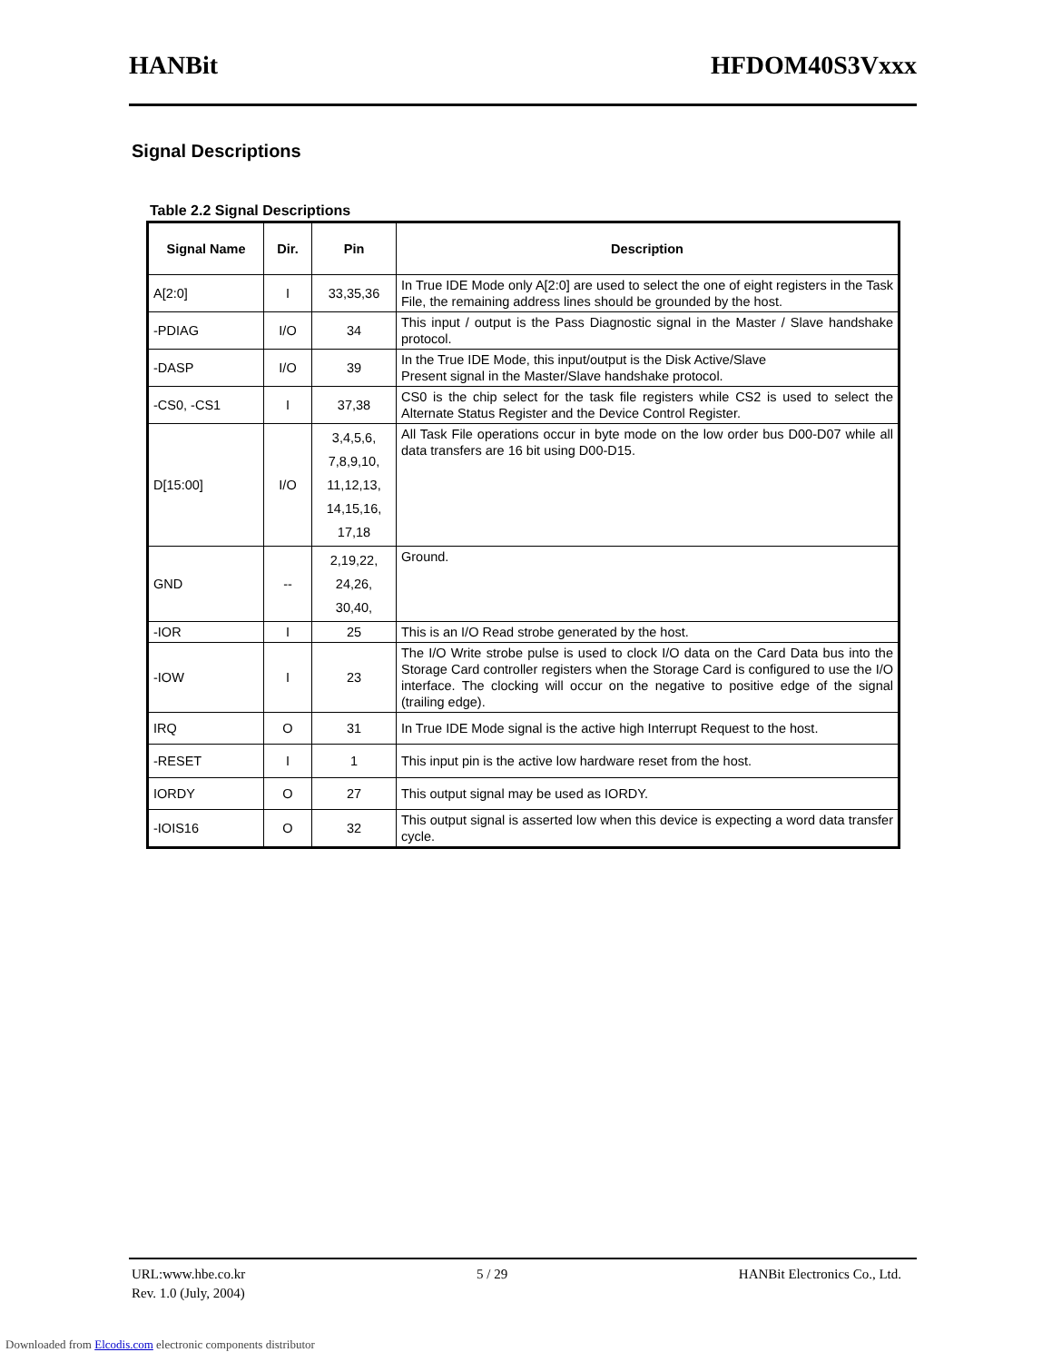HANBit HFDOM40S3Vxxx
Signal Descriptions
Table 2.2 Signal Descriptions
| Signal Name | Dir. | Pin | Description |
| --- | --- | --- | --- |
| A[2:0] | I | 33,35,36 | In True IDE Mode only A[2:0] are used to select the one of eight registers in the Task File, the remaining address lines should be grounded by the host. |
| -PDIAG | I/O | 34 | This input / output is the Pass Diagnostic signal in the Master / Slave handshake protocol. |
| -DASP | I/O | 39 | In the True IDE Mode, this input/output is the Disk Active/Slave Present signal in the Master/Slave handshake protocol. |
| -CS0, -CS1 | I | 37,38 | CS0 is the chip select for the task file registers while CS2 is used to select the Alternate Status Register and the Device Control Register. |
| D[15:00] | I/O | 3,4,5,6, 7,8,9,10, 11,12,13, 14,15,16, 17,18 | All Task File operations occur in byte mode on the low order bus D00-D07 while all data transfers are 16 bit using D00-D15. |
| GND | -- | 2,19,22, 24,26, 30,40, | Ground. |
| -IOR | I | 25 | This is an I/O Read strobe generated by the host. |
| -IOW | I | 23 | The I/O Write strobe pulse is used to clock I/O data on the Card Data bus into the Storage Card controller registers when the Storage Card is configured to use the I/O interface. The clocking will occur on the negative to positive edge of the signal (trailing edge). |
| IRQ | O | 31 | In True IDE Mode signal is the active high Interrupt Request to the host. |
| -RESET | I | 1 | This input pin is the active low hardware reset from the host. |
| IORDY | O | 27 | This output signal may be used as IORDY. |
| -IOIS16 | O | 32 | This output signal is asserted low when this device is expecting a word data transfer cycle. |
URL:www.hbe.co.kr 5 / 29 HANBit Electronics Co., Ltd.
Rev. 1.0 (July, 2004)
Downloaded from Elcodis.com electronic components distributor